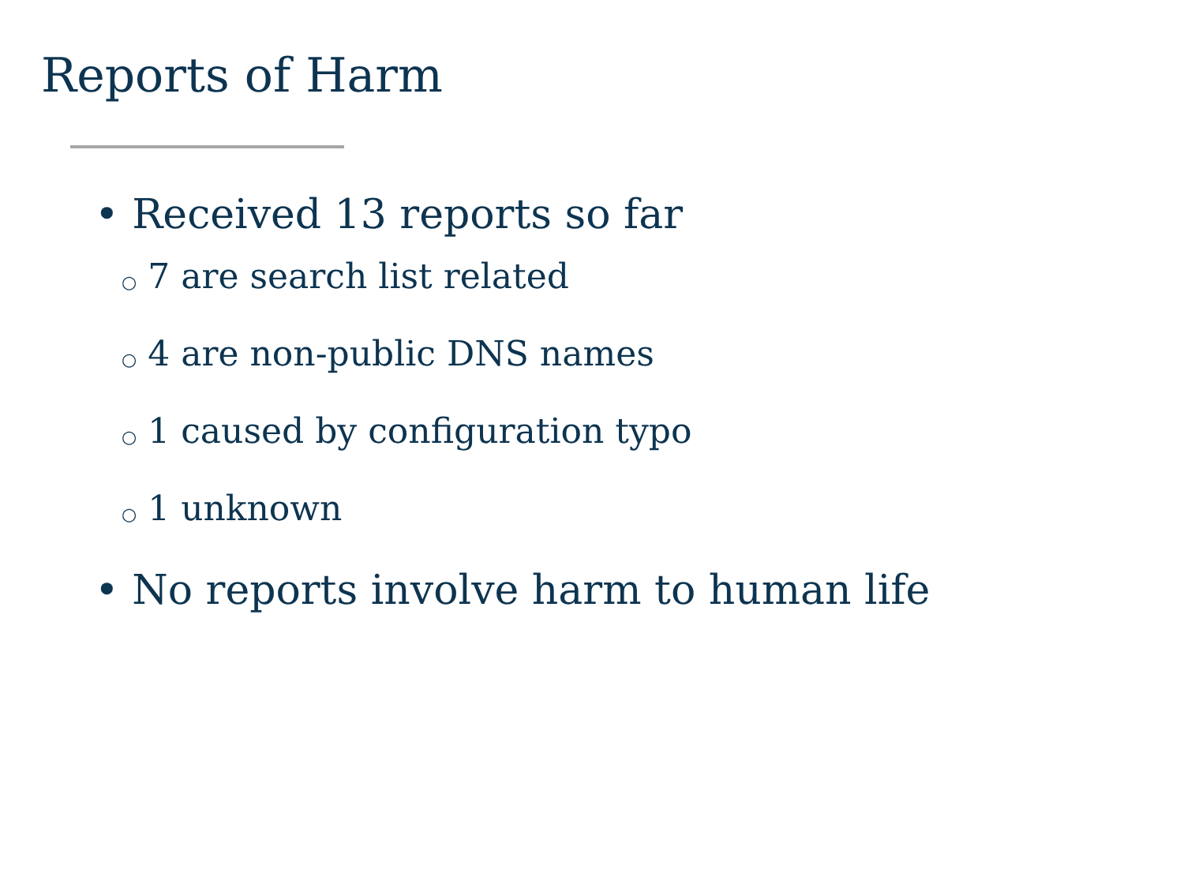Reports of Harm
• Received 13 reports so far
○ 7 are search list related
○ 4 are non-public DNS names
○ 1 caused by configuration typo
○ 1 unknown
• No reports involve harm to human life